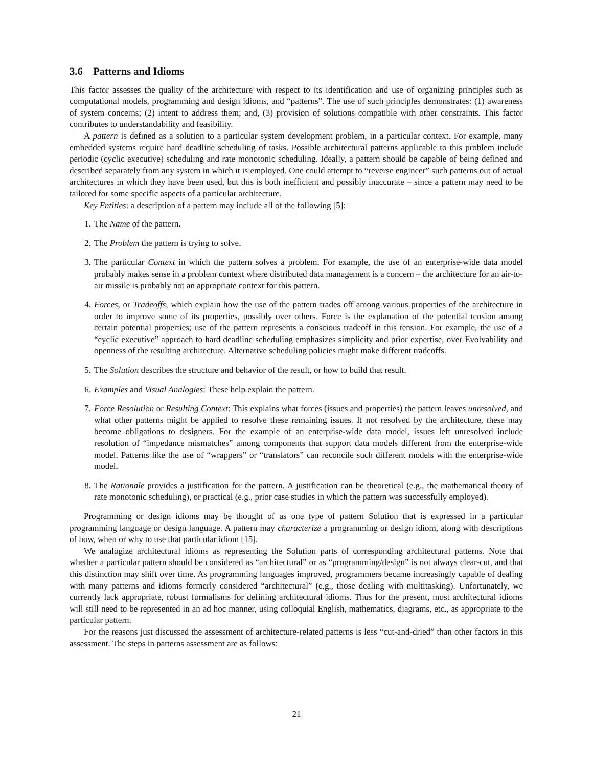3.6 Patterns and Idioms
This factor assesses the quality of the architecture with respect to its identification and use of organizing principles such as computational models, programming and design idioms, and “patterns”. The use of such principles demonstrates: (1) awareness of system concerns; (2) intent to address them; and, (3) provision of solutions compatible with other constraints. This factor contributes to understandability and feasibility.
A pattern is defined as a solution to a particular system development problem, in a particular context. For example, many embedded systems require hard deadline scheduling of tasks. Possible architectural patterns applicable to this problem include periodic (cyclic executive) scheduling and rate monotonic scheduling. Ideally, a pattern should be capable of being defined and described separately from any system in which it is employed. One could attempt to “reverse engineer” such patterns out of actual architectures in which they have been used, but this is both inefficient and possibly inaccurate – since a pattern may need to be tailored for some specific aspects of a particular architecture.
Key Entities: a description of a pattern may include all of the following [5]:
1. The Name of the pattern.
2. The Problem the pattern is trying to solve.
3. The particular Context in which the pattern solves a problem. For example, the use of an enterprise-wide data model probably makes sense in a problem context where distributed data management is a concern – the architecture for an air-to-air missile is probably not an appropriate context for this pattern.
4. Forces, or Tradeoffs, which explain how the use of the pattern trades off among various properties of the architecture in order to improve some of its properties, possibly over others. Force is the explanation of the potential tension among certain potential properties; use of the pattern represents a conscious tradeoff in this tension. For example, the use of a “cyclic executive” approach to hard deadline scheduling emphasizes simplicity and prior expertise, over Evolvability and openness of the resulting architecture. Alternative scheduling policies might make different tradeoffs.
5. The Solution describes the structure and behavior of the result, or how to build that result.
6. Examples and Visual Analogies: These help explain the pattern.
7. Force Resolution or Resulting Context: This explains what forces (issues and properties) the pattern leaves unresolved, and what other patterns might be applied to resolve these remaining issues. If not resolved by the architecture, these may become obligations to designers. For the example of an enterprise-wide data model, issues left unresolved include resolution of “impedance mismatches” among components that support data models different from the enterprise-wide model. Patterns like the use of “wrappers” or “translators” can reconcile such different models with the enterprise-wide model.
8. The Rationale provides a justification for the pattern. A justification can be theoretical (e.g., the mathematical theory of rate monotonic scheduling), or practical (e.g., prior case studies in which the pattern was successfully employed).
Programming or design idioms may be thought of as one type of pattern Solution that is expressed in a particular programming language or design language. A pattern may characterize a programming or design idiom, along with descriptions of how, when or why to use that particular idiom [15].
We analogize architectural idioms as representing the Solution parts of corresponding architectural patterns. Note that whether a particular pattern should be considered as “architectural” or as “programming/design” is not always clear-cut, and that this distinction may shift over time. As programming languages improved, programmers became increasingly capable of dealing with many patterns and idioms formerly considered “architectural” (e.g., those dealing with multitasking). Unfortunately, we currently lack appropriate, robust formalisms for defining architectural idioms. Thus for the present, most architectural idioms will still need to be represented in an ad hoc manner, using colloquial English, mathematics, diagrams, etc., as appropriate to the particular pattern.
For the reasons just discussed the assessment of architecture-related patterns is less “cut-and-dried” than other factors in this assessment. The steps in patterns assessment are as follows:
21